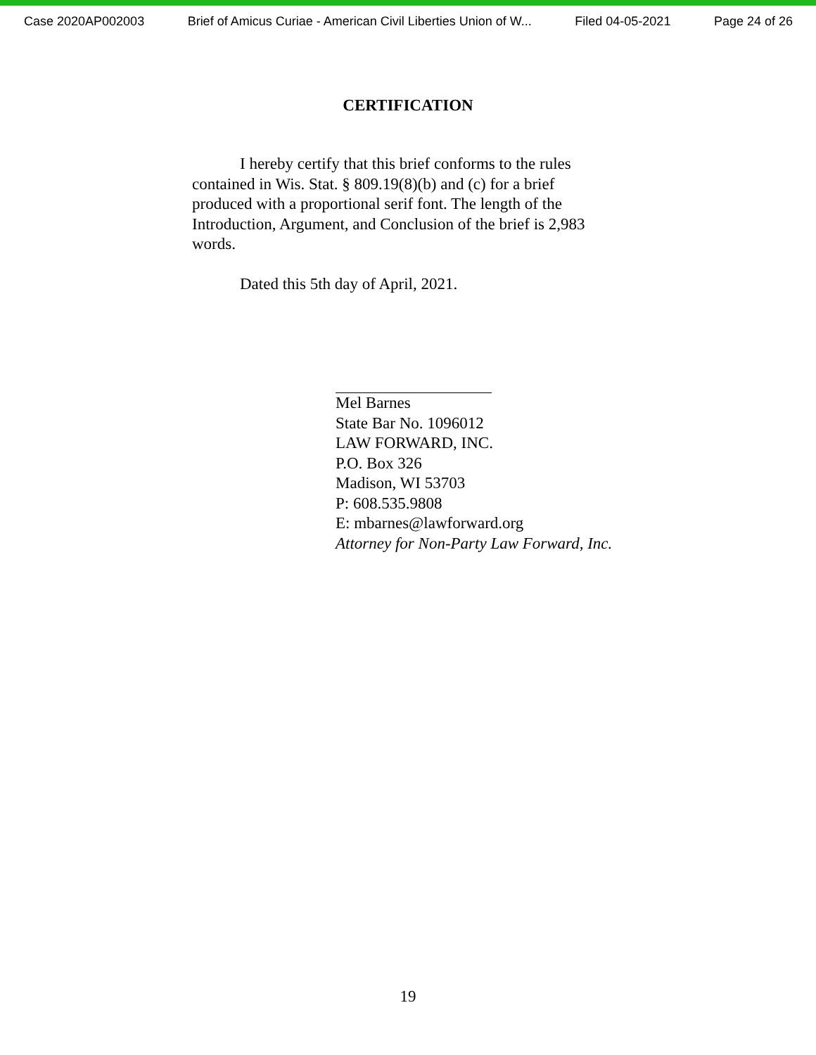Case 2020AP002003 Brief of Amicus Curiae - American Civil Liberties Union of W... Filed 04-05-2021 Page 24 of 26
CERTIFICATION
I hereby certify that this brief conforms to the rules contained in Wis. Stat. § 809.19(8)(b) and (c) for a brief produced with a proportional serif font. The length of the Introduction, Argument, and Conclusion of the brief is 2,983 words.
Dated this 5th day of April, 2021.
Mel Barnes
State Bar No. 1096012
LAW FORWARD, INC.
P.O. Box 326
Madison, WI 53703
P: 608.535.9808
E: mbarnes@lawforward.org
Attorney for Non-Party Law Forward, Inc.
19